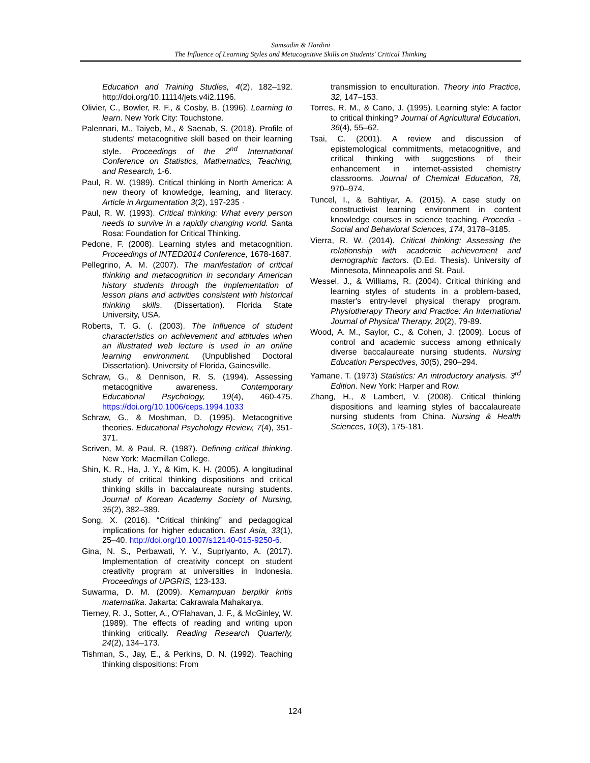Samsudin & Hardini
The Influence of Learning Styles and Metacognitive Skills on Students' Critical Thinking
Education and Training Studies, 4(2), 182–192. http://doi.org/10.11114/jets.v4i2.1196.
Olivier, C., Bowler, R. F., & Cosby, B. (1996). Learning to learn. New York City: Touchstone.
Palennari, M., Taiyeb, M., & Saenab, S. (2018). Profile of students' metacognitive skill based on their learning style. Proceedings of the 2<sup>nd</sup> International Conference on Statistics, Mathematics, Teaching, and Research, 1-6.
Paul, R. W. (1989). Critical thinking in North America: A new theory of knowledge, learning, and literacy. Article in Argumentation 3(2), 197-235 ·
Paul, R. W. (1993). Critical thinking: What every person needs to survive in a rapidly changing world. Santa Rosa: Foundation for Critical Thinking.
Pedone, F. (2008). Learning styles and metacognition. Proceedings of INTED2014 Conference, 1678-1687.
Pellegrino, A. M. (2007). The manifestation of critical thinking and metacognition in secondary American history students through the implementation of lesson plans and activities consistent with historical thinking skills. (Dissertation). Florida State University, USA.
Roberts, T. G. (. (2003). The Influence of student characteristics on achievement and attitudes when an illustrated web lecture is used in an online learning environment. (Unpublished Doctoral Dissertation). University of Florida, Gainesville.
Schraw, G., & Dennison, R. S. (1994). Assessing metacognitive awareness. Contemporary Educational Psychology, 19(4), 460-475. https://doi.org/10.1006/ceps.1994.1033
Schraw, G., & Moshman, D. (1995). Metacognitive theories. Educational Psychology Review, 7(4), 351-371.
Scriven, M. & Paul, R. (1987). Defining critical thinking. New York: Macmillan College.
Shin, K. R., Ha, J. Y., & Kim, K. H. (2005). A longitudinal study of critical thinking dispositions and critical thinking skills in baccalaureate nursing students. Journal of Korean Academy Society of Nursing, 35(2), 382–389.
Song, X. (2016). “Critical thinking” and pedagogical implications for higher education. East Asia, 33(1), 25–40. http://doi.org/10.1007/s12140-015-9250-6.
Gina, N. S., Perbawati, Y. V., Supriyanto, A. (2017). Implementation of creativity concept on student creativity program at universities in Indonesia. Proceedings of UPGRIS, 123-133.
Suwarma, D. M. (2009). Kemampuan berpikir kritis matematika. Jakarta: Cakrawala Mahakarya.
Tierney, R. J., Sotter, A., O'Flahavan, J. F., & McGinley, W. (1989). The effects of reading and writing upon thinking critically. Reading Research Quarterly, 24(2), 134–173.
Tishman, S., Jay, E., & Perkins, D. N. (1992). Teaching thinking dispositions: From
transmission to enculturation. Theory into Practice, 32, 147–153.
Torres, R. M., & Cano, J. (1995). Learning style: A factor to critical thinking? Journal of Agricultural Education, 36(4), 55–62.
Tsai, C. (2001). A review and discussion of epistemological commitments, metacognitive, and critical thinking with suggestions of their enhancement in internet-assisted chemistry classrooms. Journal of Chemical Education, 78, 970–974.
Tuncel, I., & Bahtiyar, A. (2015). A case study on constructivist learning environment in content knowledge courses in science teaching. Procedia - Social and Behavioral Sciences, 174, 3178–3185.
Vierra, R. W. (2014). Critical thinking: Assessing the relationship with academic achievement and demographic factors. (D.Ed. Thesis). University of Minnesota, Minneapolis and St. Paul.
Wessel, J., & Williams, R. (2004). Critical thinking and learning styles of students in a problem-based, master's entry-level physical therapy program. Physiotherapy Theory and Practice: An International Journal of Physical Therapy, 20(2), 79-89.
Wood, A. M., Saylor, C., & Cohen, J. (2009). Locus of control and academic success among ethnically diverse baccalaureate nursing students. Nursing Education Perspectives, 30(5), 290–294.
Yamane, T. (1973) Statistics: An introductory analysis. 3<sup>rd</sup> Edition. New York: Harper and Row.
Zhang, H., & Lambert, V. (2008). Critical thinking dispositions and learning styles of baccalaureate nursing students from China. Nursing & Health Sciences, 10(3), 175-181.
124